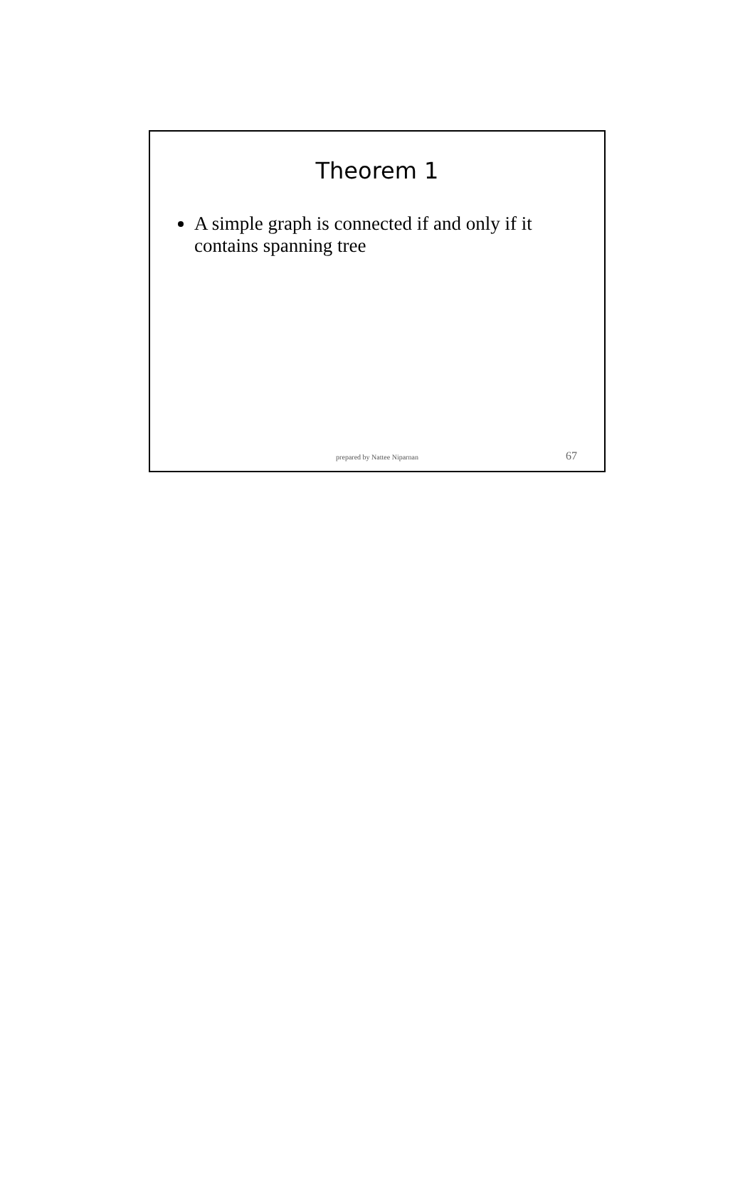Theorem 1
A simple graph is connected if and only if it contains spanning tree
prepared by Nattee Niparnan 67